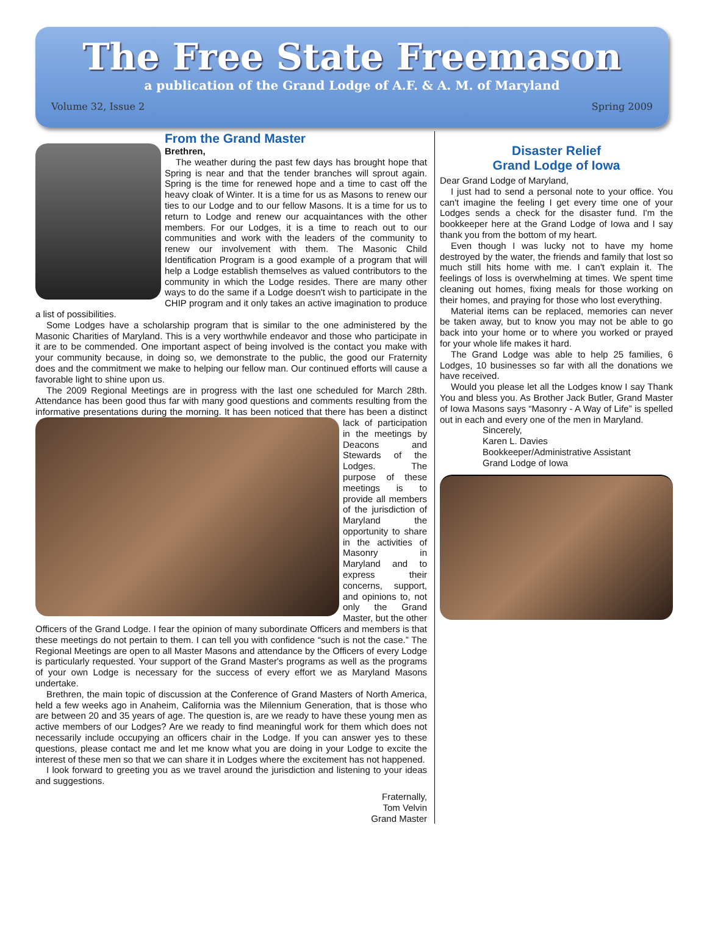The Free State Freemason
a publication of the Grand Lodge of A.F. & A. M. of Maryland
Volume 32, Issue 2 Spring 2009
From the Grand Master
Brethren,
The weather during the past few days has brought hope that Spring is near and that the tender branches will sprout again. Spring is the time for renewed hope and a time to cast off the heavy cloak of Winter. It is a time for us as Masons to renew our ties to our Lodge and to our fellow Masons. It is a time for us to return to Lodge and renew our acquaintances with the other members. For our Lodges, it is a time to reach out to our communities and work with the leaders of the community to renew our involvement with them. The Masonic Child Identification Program is a good example of a program that will help a Lodge establish themselves as valued contributors to the community in which the Lodge resides. There are many other ways to do the same if a Lodge doesn't wish to participate in the CHIP program and it only takes an active imagination to produce a list of possibilities.
Some Lodges have a scholarship program that is similar to the one administered by the Masonic Charities of Maryland. This is a very worthwhile endeavor and those who participate in it are to be commended. One important aspect of being involved is the contact you make with your community because, in doing so, we demonstrate to the public, the good our Fraternity does and the commitment we make to helping our fellow man. Our continued efforts will cause a favorable light to shine upon us.
The 2009 Regional Meetings are in progress with the last one scheduled for March 28th. Attendance has been good thus far with many good questions and comments resulting from the informative presentations during the morning. It has been noticed that there has been a distinct lack of participation in the meetings by Deacons and Stewards of the Lodges. The purpose of these meetings is to provide all members of the jurisdiction of Maryland the opportunity to share in the activities of Masonry in Maryland and to express their concerns, support, and opinions to, not only the Grand Master, but the other Officers of the Grand Lodge. I fear the opinion of many subordinate Officers and members is that these meetings do not pertain to them. I can tell you with confidence “such is not the case.” The Regional Meetings are open to all Master Masons and attendance by the Officers of every Lodge is particularly requested. Your support of the Grand Master's programs as well as the programs of your own Lodge is necessary for the success of every effort we as Maryland Masons undertake.
Brethren, the main topic of discussion at the Conference of Grand Masters of North America, held a few weeks ago in Anaheim, California was the Milennium Generation, that is those who are between 20 and 35 years of age. The question is, are we ready to have these young men as active members of our Lodges? Are we ready to find meaningful work for them which does not necessarily include occupying an officers chair in the Lodge. If you can answer yes to these questions, please contact me and let me know what you are doing in your Lodge to excite the interest of these men so that we can share it in Lodges where the excitement has not happened.
I look forward to greeting you as we travel around the jurisdiction and listening to your ideas and suggestions.
Fraternally,
Tom Velvin
Grand Master
Disaster Relief
Grand Lodge of Iowa
Dear Grand Lodge of Maryland,
I just had to send a personal note to your office. You can't imagine the feeling I get every time one of your Lodges sends a check for the disaster fund. I'm the bookkeeper here at the Grand Lodge of Iowa and I say thank you from the bottom of my heart.
Even though I was lucky not to have my home destroyed by the water, the friends and family that lost so much still hits home with me. I can't explain it. The feelings of loss is overwhelming at times. We spent time cleaning out homes, fixing meals for those working on their homes, and praying for those who lost everything.
Material items can be replaced, memories can never be taken away, but to know you may not be able to go back into your home or to where you worked or prayed for your whole life makes it hard.
The Grand Lodge was able to help 25 families, 6 Lodges, 10 businesses so far with all the donations we have received.
Would you please let all the Lodges know I say Thank You and bless you. As Brother Jack Butler, Grand Master of Iowa Masons says “Masonry - A Way of Life” is spelled out in each and every one of the men in Maryland.
Sincerely,
Karen L. Davies
Bookkeeper/Administrative Assistant
Grand Lodge of Iowa